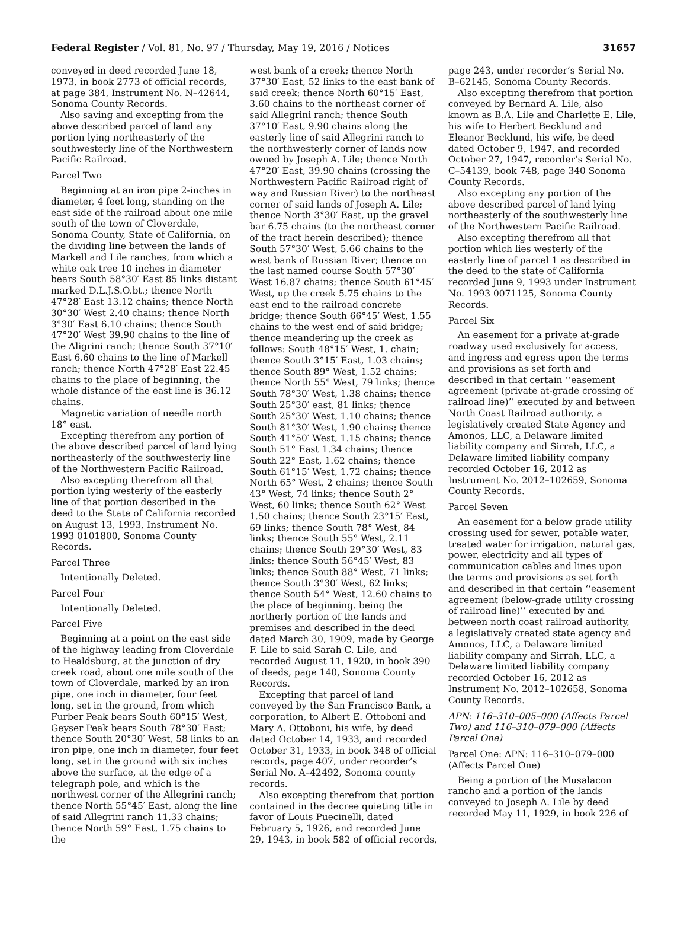Federal Register / Vol. 81, No. 97 / Thursday, May 19, 2016 / Notices 31657
conveyed in deed recorded June 18, 1973, in book 2773 of official records, at page 384, Instrument No. N–42644, Sonoma County Records.
Also saving and excepting from the above described parcel of land any portion lying northeasterly of the southwesterly line of the Northwestern Pacific Railroad.
Parcel Two
Beginning at an iron pipe 2-inches in diameter, 4 feet long, standing on the east side of the railroad about one mile south of the town of Cloverdale, Sonoma County, State of California, on the dividing line between the lands of Markell and Lile ranches, from which a white oak tree 10 inches in diameter bears South 58°30′ East 85 links distant marked D.L.J.S.O.bt.; thence North 47°28′ East 13.12 chains; thence North 30°30′ West 2.40 chains; thence North 3°30′ East 6.10 chains; thence South 47°20′ West 39.90 chains to the line of the Aligrini ranch; thence South 37°10′ East 6.60 chains to the line of Markell ranch; thence North 47°28′ East 22.45 chains to the place of beginning, the whole distance of the east line is 36.12 chains.
Magnetic variation of needle north 18° east.
Excepting therefrom any portion of the above described parcel of land lying northeasterly of the southwesterly line of the Northwestern Pacific Railroad.
Also excepting therefrom all that portion lying westerly of the easterly line of that portion described in the deed to the State of California recorded on August 13, 1993, Instrument No. 1993 0101800, Sonoma County Records.
Parcel Three
Intentionally Deleted.
Parcel Four
Intentionally Deleted.
Parcel Five
Beginning at a point on the east side of the highway leading from Cloverdale to Healdsburg, at the junction of dry creek road, about one mile south of the town of Cloverdale, marked by an iron pipe, one inch in diameter, four feet long, set in the ground, from which Furber Peak bears South 60°15′ West, Geyser Peak bears South 78°30′ East; thence South 20°30′ West, 58 links to an iron pipe, one inch in diameter, four feet long, set in the ground with six inches above the surface, at the edge of a telegraph pole, and which is the northwest corner of the Allegrini ranch; thence North 55°45′ East, along the line of said Allegrini ranch 11.33 chains; thence North 59° East, 1.75 chains to the
west bank of a creek; thence North 37°30′ East, 52 links to the east bank of said creek; thence North 60°15′ East, 3.60 chains to the northeast corner of said Allegrini ranch; thence South 37°10′ East, 9.90 chains along the easterly line of said Allegrini ranch to the northwesterly corner of lands now owned by Joseph A. Lile; thence North 47°20′ East, 39.90 chains (crossing the Northwestern Pacific Railroad right of way and Russian River) to the northeast corner of said lands of Joseph A. Lile; thence North 3°30′ East, up the gravel bar 6.75 chains (to the northeast corner of the tract herein described); thence South 57°30′ West, 5.66 chains to the west bank of Russian River; thence on the last named course South 57°30′ West 16.87 chains; thence South 61°45′ West, up the creek 5.75 chains to the east end to the railroad concrete bridge; thence South 66°45′ West, 1.55 chains to the west end of said bridge; thence meandering up the creek as follows: South 48°15′ West, 1. chain; thence South 3°15′ East, 1.03 chains; thence South 89° West, 1.52 chains; thence North 55° West, 79 links; thence South 78°30′ West, 1.38 chains; thence South 25°30′ east, 81 links; thence South 25°30′ West, 1.10 chains; thence South 81°30′ West, 1.90 chains; thence South 41°50′ West, 1.15 chains; thence South 51° East 1.34 chains; thence South 22° East, 1.62 chains; thence South 61°15′ West, 1.72 chains; thence North 65° West, 2 chains; thence South 43° West, 74 links; thence South 2° West, 60 links; thence South 62° West 1.50 chains; thence South 23°15′ East, 69 links; thence South 78° West, 84 links; thence South 55° West, 2.11 chains; thence South 29°30′ West, 83 links; thence South 56°45′ West, 83 links; thence South 88° West, 71 links; thence South 3°30′ West, 62 links; thence South 54° West, 12.60 chains to the place of beginning. being the northerly portion of the lands and premises and described in the deed dated March 30, 1909, made by George F. Lile to said Sarah C. Lile, and recorded August 11, 1920, in book 390 of deeds, page 140, Sonoma County Records.
Excepting that parcel of land conveyed by the San Francisco Bank, a corporation, to Albert E. Ottoboni and Mary A. Ottoboni, his wife, by deed dated October 14, 1933, and recorded October 31, 1933, in book 348 of official records, page 407, under recorder’s Serial No. A–42492, Sonoma county records.
Also excepting therefrom that portion contained in the decree quieting title in favor of Louis Puecinelli, dated February 5, 1926, and recorded June 29, 1943, in book 582 of official records,
page 243, under recorder’s Serial No. B–62145, Sonoma County Records.
Also excepting therefrom that portion conveyed by Bernard A. Lile, also known as B.A. Lile and Charlette E. Lile, his wife to Herbert Becklund and Eleanor Becklund, his wife, be deed dated October 9, 1947, and recorded October 27, 1947, recorder’s Serial No. C–54139, book 748, page 340 Sonoma County Records.
Also excepting any portion of the above described parcel of land lying northeasterly of the southwesterly line of the Northwestern Pacific Railroad.
Also excepting therefrom all that portion which lies westerly of the easterly line of parcel 1 as described in the deed to the state of California recorded June 9, 1993 under Instrument No. 1993 0071125, Sonoma County Records.
Parcel Six
An easement for a private at-grade roadway used exclusively for access, and ingress and egress upon the terms and provisions as set forth and described in that certain ‘‘easement agreement (private at-grade crossing of railroad line)’’ executed by and between North Coast Railroad authority, a legislatively created State Agency and Amonos, LLC, a Delaware limited liability company and Sirrah, LLC, a Delaware limited liability company recorded October 16, 2012 as Instrument No. 2012–102659, Sonoma County Records.
Parcel Seven
An easement for a below grade utility crossing used for sewer, potable water, treated water for irrigation, natural gas, power, electricity and all types of communication cables and lines upon the terms and provisions as set forth and described in that certain ‘‘easement agreement (below-grade utility crossing of railroad line)’’ executed by and between north coast railroad authority, a legislatively created state agency and Amonos, LLC, a Delaware limited liability company and Sirrah, LLC, a Delaware limited liability company recorded October 16, 2012 as Instrument No. 2012–102658, Sonoma County Records.
APN: 116–310–005–000 (Affects Parcel Two) and 116–310–079–000 (Affects Parcel One)
Parcel One: APN: 116–310–079–000 (Affects Parcel One)
Being a portion of the Musalacon rancho and a portion of the lands conveyed to Joseph A. Lile by deed recorded May 11, 1929, in book 226 of